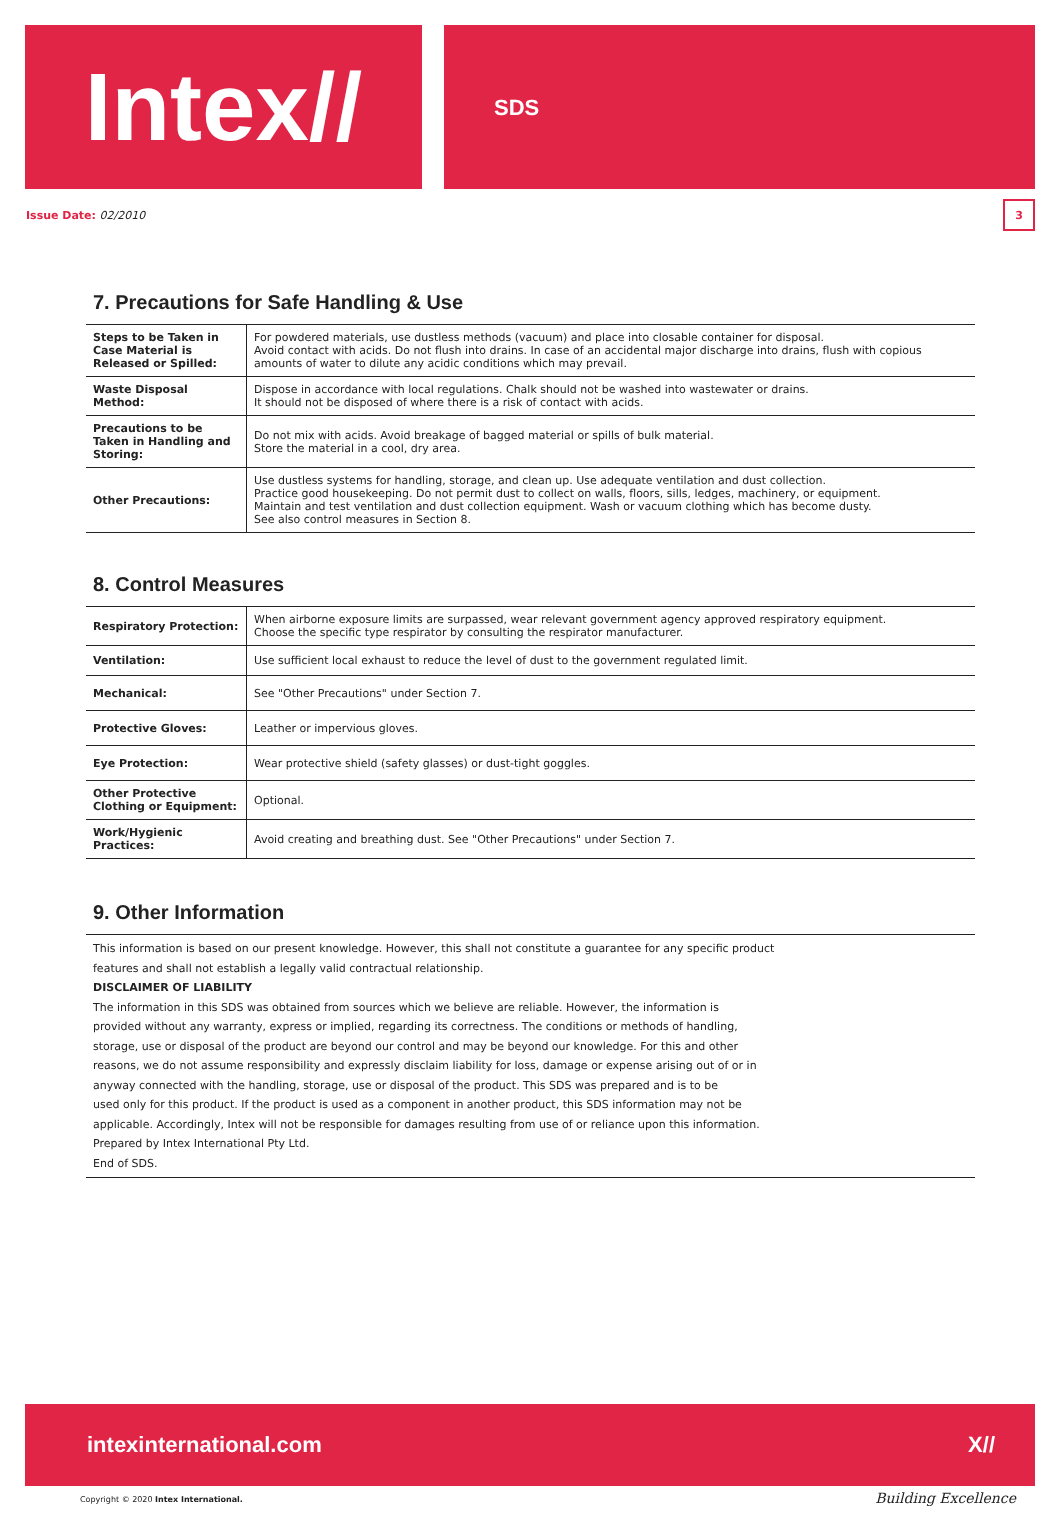Intex//
SDS
Issue Date: 02/2010 3
7. Precautions for Safe Handling & Use
| Steps to be Taken in Case Material is Released or Spilled: | For powdered materials, use dustless methods (vacuum) and place into closable container for disposal. Avoid contact with acids. Do not flush into drains. In case of an accidental major discharge into drains, flush with copious amounts of water to dilute any acidic conditions which may prevail. |
| Waste Disposal Method: | Dispose in accordance with local regulations. Chalk should not be washed into wastewater or drains. It should not be disposed of where there is a risk of contact with acids. |
| Precautions to be Taken in Handling and Storing: | Do not mix with acids. Avoid breakage of bagged material or spills of bulk material. Store the material in a cool, dry area. |
| Other Precautions: | Use dustless systems for handling, storage, and clean up. Use adequate ventilation and dust collection. Practice good housekeeping. Do not permit dust to collect on walls, floors, sills, ledges, machinery, or equipment. Maintain and test ventilation and dust collection equipment. Wash or vacuum clothing which has become dusty. See also control measures in Section 8. |
8. Control Measures
| Respiratory Protection: | When airborne exposure limits are surpassed, wear relevant government agency approved respiratory equipment. Choose the specific type respirator by consulting the respirator manufacturer. |
| Ventilation: | Use sufficient local exhaust to reduce the level of dust to the government regulated limit. |
| Mechanical: | See "Other Precautions" under Section 7. |
| Protective Gloves: | Leather or impervious gloves. |
| Eye Protection: | Wear protective shield (safety glasses) or dust-tight goggles. |
| Other Protective Clothing or Equipment: | Optional. |
| Work/Hygienic Practices: | Avoid creating and breathing dust. See "Other Precautions" under Section 7. |
9. Other Information
This information is based on our present knowledge. However, this shall not constitute a guarantee for any specific product
features and shall not establish a legally valid contractual relationship.
DISCLAIMER OF LIABILITY
The information in this SDS was obtained from sources which we believe are reliable. However, the information is
provided without any warranty, express or implied, regarding its correctness. The conditions or methods of handling,
storage, use or disposal of the product are beyond our control and may be beyond our knowledge. For this and other
reasons, we do not assume responsibility and expressly disclaim liability for loss, damage or expense arising out of or in
anyway connected with the handling, storage, use or disposal of the product. This SDS was prepared and is to be
used only for this product. If the product is used as a component in another product, this SDS information may not be
applicable. Accordingly, Intex will not be responsible for damages resulting from use of or reliance upon this information.
Prepared by Intex International Pty Ltd.
End of SDS.
intexinternational.com X//
Copyright © 2020 Intex International.
Building Excellence